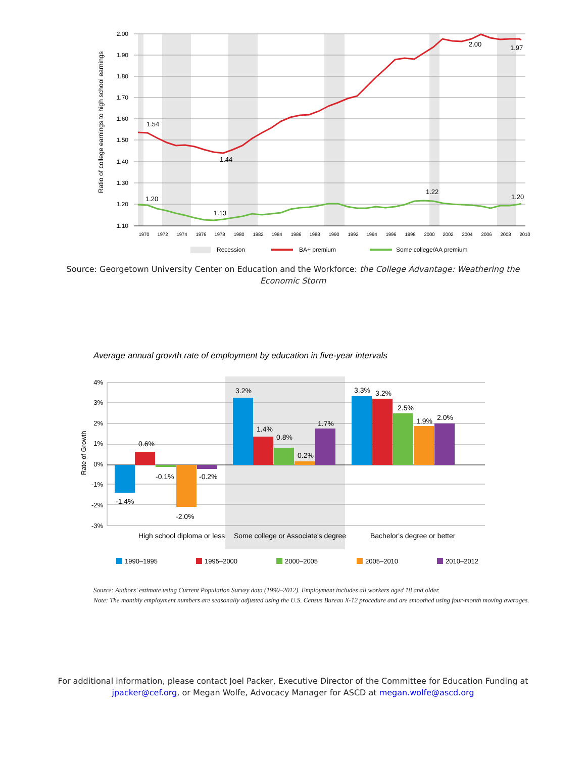2.00
1.90
1.80
1.70
1.60
1.50
1.40
1.30
1.20
1.10
Ratio of college earnings to high school earnings
1.54
1.44
2.00
1.97
1.20
1.13
1.22
1.20
1970
1972
1974
1976
1978
1980
1982
1984
1986
1988
1990
1992
1994
1996
1998
2000
2002
2004
2006
2008
2010
Recession
BA+ premium
Some college/AA premium
Source: Georgetown University Center on Education and the Workforce: the College Advantage: Weathering the Economic Storm
Average annual growth rate of employment by education in five-year intervals
4%
3%
2%
1%
0%
-1%
-2%
-3%
Rate of Growth
-1.4%
0.6%
-0.1%
-2.0%
-0.2%
3.2%
1.4%
0.8%
0.2%
1.7%
3.3%
3.2%
2.5%
1.9%
2.0%
High school diploma or less
Some college or Associate's degree
Bachelor's degree or better
1990–1995
1995–2000
2000–2005
2005–2010
2010–2012
Source: Authors' estimate using Current Population Survey data (1990–2012). Employment includes all workers aged 18 and older.
Note: The monthly employment numbers are seasonally adjusted using the U.S. Census Bureau X-12 procedure and are smoothed using four-month moving averages.
For additional information, please contact Joel Packer, Executive Director of the Committee for Education Funding at jpacker@cef.org, or Megan Wolfe, Advocacy Manager for ASCD at megan.wolfe@ascd.org